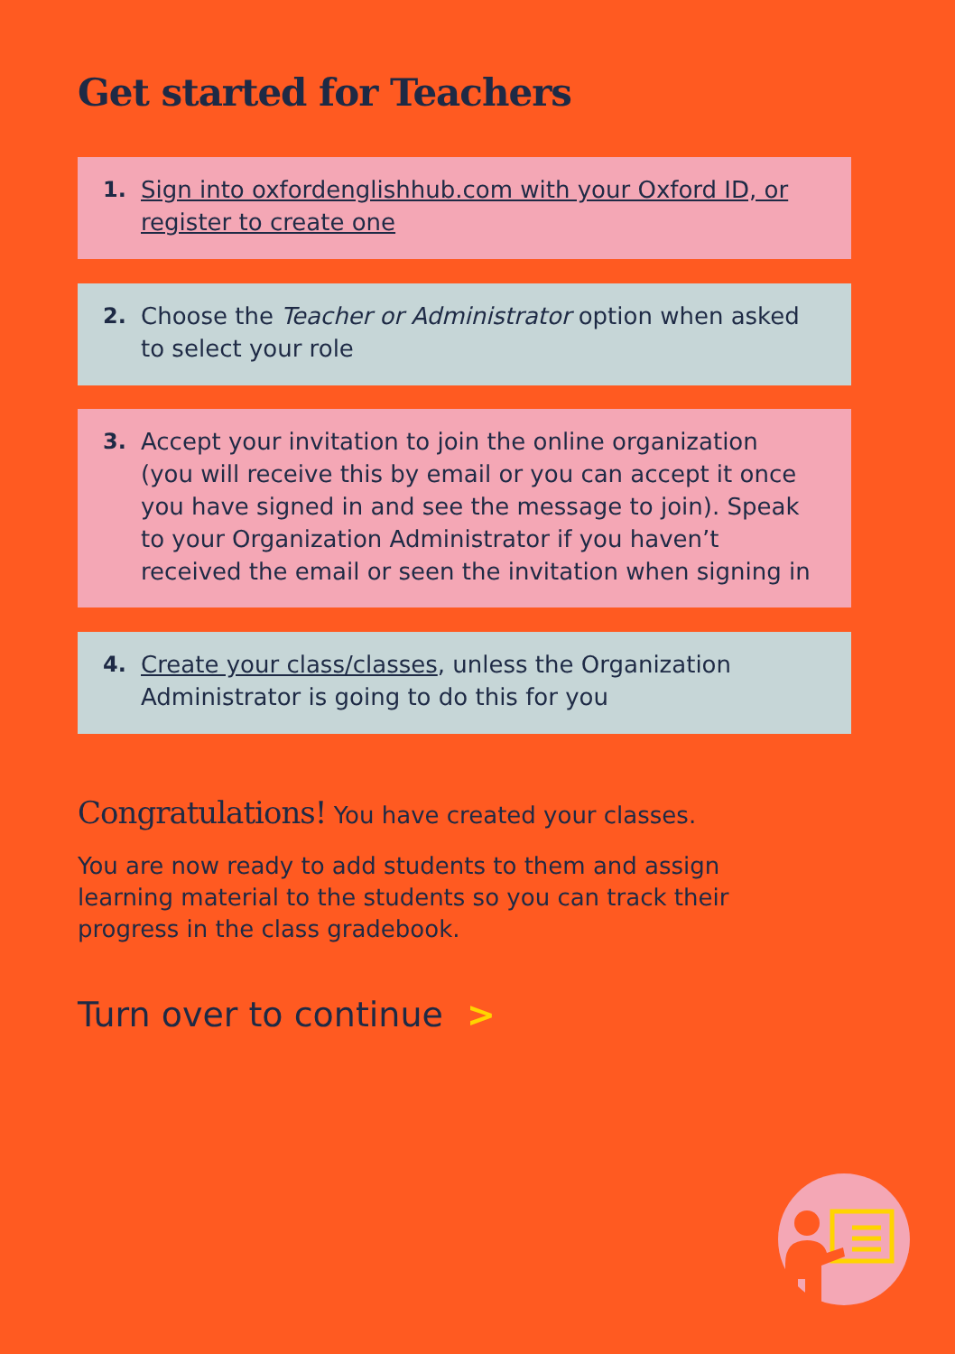Get started for Teachers
1. Sign into oxfordenglishhub.com with your Oxford ID, or register to create one
2. Choose the Teacher or Administrator option when asked to select your role
3. Accept your invitation to join the online organization (you will receive this by email or you can accept it once you have signed in and see the message to join). Speak to your Organization Administrator if you haven’t received the email or seen the invitation when signing in
4. Create your class/classes, unless the Organization Administrator is going to do this for you
Congratulations! You have created your classes.
You are now ready to add students to them and assign learning material to the students so you can track their progress in the class gradebook.
Turn over to continue >